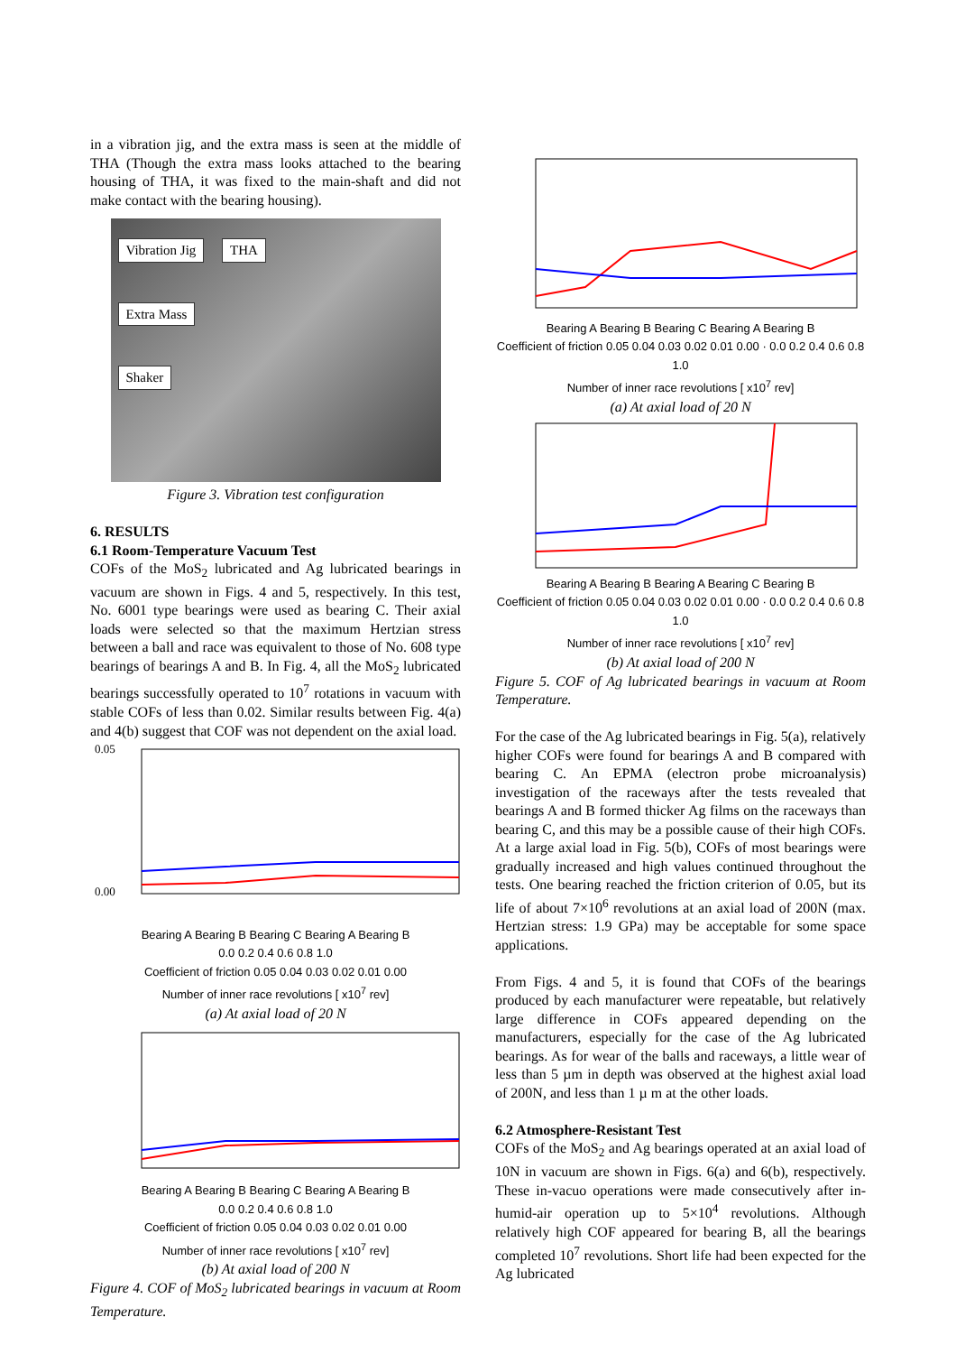in a vibration jig, and the extra mass is seen at the middle of THA (Though the extra mass looks attached to the bearing housing of THA, it was fixed to the main-shaft and did not make contact with the bearing housing).
Vibration Jig THA
Extra Mass
Shaker
Figure 3. Vibration test configuration
6. RESULTS
6.1 Room-Temperature Vacuum Test
COFs of the MoS<sub>2</sub> lubricated and Ag lubricated bearings in vacuum are shown in Figs. 4 and 5, respectively. In this test, No. 6001 type bearings were used as bearing C. Their axial loads were selected so that the maximum Hertzian stress between a ball and race was equivalent to those of No. 608 type bearings of bearings A and B. In Fig. 4, all the MoS<sub>2</sub> lubricated bearings successfully operated to 10<sup>7</sup> rotations in vacuum with stable COFs of less than 0.02. Similar results between Fig. 4(a) and 4(b) suggest that COF was not dependent on the axial load.
0.05
0.00
Bearing A Bearing B Bearing C Bearing A Bearing B
0.0 0.2 0.4 0.6 0.8 1.0
Coefficient of friction 0.05 0.04 0.03 0.02 0.01 0.00
Number of inner race revolutions [ x10<sup>7</sup> rev]
(a) At axial load of 20 N
Bearing A Bearing B Bearing C Bearing A Bearing B
0.0 0.2 0.4 0.6 0.8 1.0
Coefficient of friction 0.05 0.04 0.03 0.02 0.01 0.00
Number of inner race revolutions [ x10<sup>7</sup> rev]
(b) At axial load of 200 N
Figure 4. COF of MoS<sub>2</sub> lubricated bearings in vacuum at Room Temperature.
Bearing A Bearing B Bearing C Bearing A Bearing B
Coefficient of friction 0.05 0.04 0.03 0.02 0.01 0.00 · 0.0 0.2 0.4 0.6 0.8 1.0
Number of inner race revolutions [ x10<sup>7</sup> rev]
(a) At axial load of 20 N
Bearing A Bearing B Bearing A Bearing C Bearing B
Coefficient of friction 0.05 0.04 0.03 0.02 0.01 0.00 · 0.0 0.2 0.4 0.6 0.8 1.0
Number of inner race revolutions [ x10<sup>7</sup> rev]
(b) At axial load of 200 N
Figure 5. COF of Ag lubricated bearings in vacuum at Room Temperature.
For the case of the Ag lubricated bearings in Fig. 5(a), relatively higher COFs were found for bearings A and B compared with bearing C. An EPMA (electron probe microanalysis) investigation of the raceways after the tests revealed that bearings A and B formed thicker Ag films on the raceways than bearing C, and this may be a possible cause of their high COFs. At a large axial load in Fig. 5(b), COFs of most bearings were gradually increased and high values continued throughout the tests. One bearing reached the friction criterion of 0.05, but its life of about 7×10<sup>6</sup> revolutions at an axial load of 200N (max. Hertzian stress: 1.9 GPa) may be acceptable for some space applications.
From Figs. 4 and 5, it is found that COFs of the bearings produced by each manufacturer were repeatable, but relatively large difference in COFs appeared depending on the manufacturers, especially for the case of the Ag lubricated bearings. As for wear of the balls and raceways, a little wear of less than 5 µm in depth was observed at the highest axial load of 200N, and less than 1 µ m at the other loads.
6.2 Atmosphere-Resistant Test
COFs of the MoS<sub>2</sub> and Ag bearings operated at an axial load of 10N in vacuum are shown in Figs. 6(a) and 6(b), respectively. These in-vacuo operations were made consecutively after in-humid-air operation up to 5×10<sup>4</sup> revolutions. Although relatively high COF appeared for bearing B, all the bearings completed 10<sup>7</sup> revolutions. Short life had been expected for the Ag lubricated